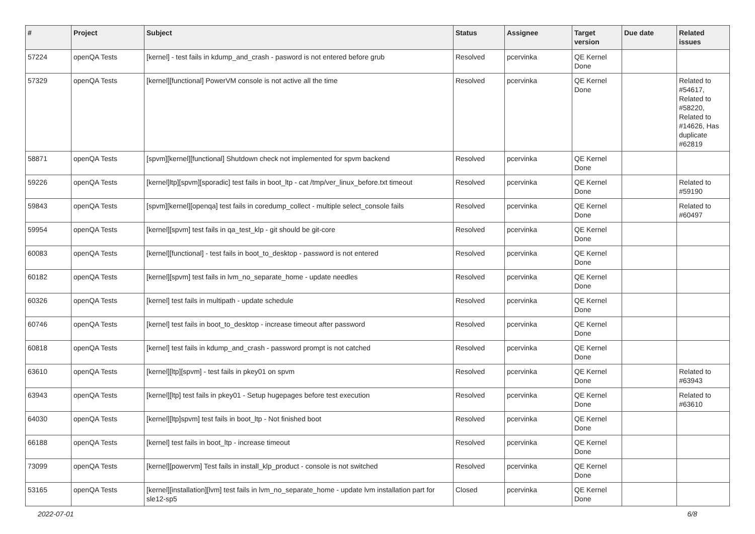| # | Project | Subject | Status | Assignee | Target version | Due date | Related issues |
| --- | --- | --- | --- | --- | --- | --- | --- |
| 57224 | openQA Tests | [kernel] - test fails in kdump_and_crash - pasword is not entered before grub | Resolved | pcervinka | QE Kernel Done | | |
| 57329 | openQA Tests | [kernel][functional] PowerVM console is not active all the time | Resolved | pcervinka | QE Kernel Done | | Related to #54617, Related to #58220, Related to #14626, Has duplicate #62819 |
| 58871 | openQA Tests | [spvm][kernel][functional] Shutdown check not implemented for spvm backend | Resolved | pcervinka | QE Kernel Done | | |
| 59226 | openQA Tests | [kernel]ltp][spvm][sporadic] test fails in boot_ltp - cat /tmp/ver_linux_before.txt timeout | Resolved | pcervinka | QE Kernel Done | | Related to #59190 |
| 59843 | openQA Tests | [spvm][kernel][openqa] test fails in coredump_collect - multiple select_console fails | Resolved | pcervinka | QE Kernel Done | | Related to #60497 |
| 59954 | openQA Tests | [kernel][spvm] test fails in qa_test_klp - git should be git-core | Resolved | pcervinka | QE Kernel Done | | |
| 60083 | openQA Tests | [kernel][functional] - test fails in boot_to_desktop - password is not entered | Resolved | pcervinka | QE Kernel Done | | |
| 60182 | openQA Tests | [kernel][spvm] test fails in lvm_no_separate_home - update needles | Resolved | pcervinka | QE Kernel Done | | |
| 60326 | openQA Tests | [kernel] test fails in multipath - update schedule | Resolved | pcervinka | QE Kernel Done | | |
| 60746 | openQA Tests | [kernel] test fails in boot_to_desktop - increase timeout after password | Resolved | pcervinka | QE Kernel Done | | |
| 60818 | openQA Tests | [kernel] test fails in kdump_and_crash - password prompt is not catched | Resolved | pcervinka | QE Kernel Done | | |
| 63610 | openQA Tests | [kernel][ltp][spvm] - test fails in pkey01 on spvm | Resolved | pcervinka | QE Kernel Done | | Related to #63943 |
| 63943 | openQA Tests | [kernel][ltp] test fails in pkey01 - Setup hugepages before test execution | Resolved | pcervinka | QE Kernel Done | | Related to #63610 |
| 64030 | openQA Tests | [kernel][ltp]spvm] test fails in boot_ltp - Not finished boot | Resolved | pcervinka | QE Kernel Done | | |
| 66188 | openQA Tests | [kernel] test fails in boot_ltp - increase timeout | Resolved | pcervinka | QE Kernel Done | | |
| 73099 | openQA Tests | [kernel][powervm] Test fails in install_klp_product - console is not switched | Resolved | pcervinka | QE Kernel Done | | |
| 53165 | openQA Tests | [kernel][installation][lvm] test fails in lvm_no_separate_home - update lvm installation part for sle12-sp5 | Closed | pcervinka | QE Kernel Done | | |
2022-07-01 6/8